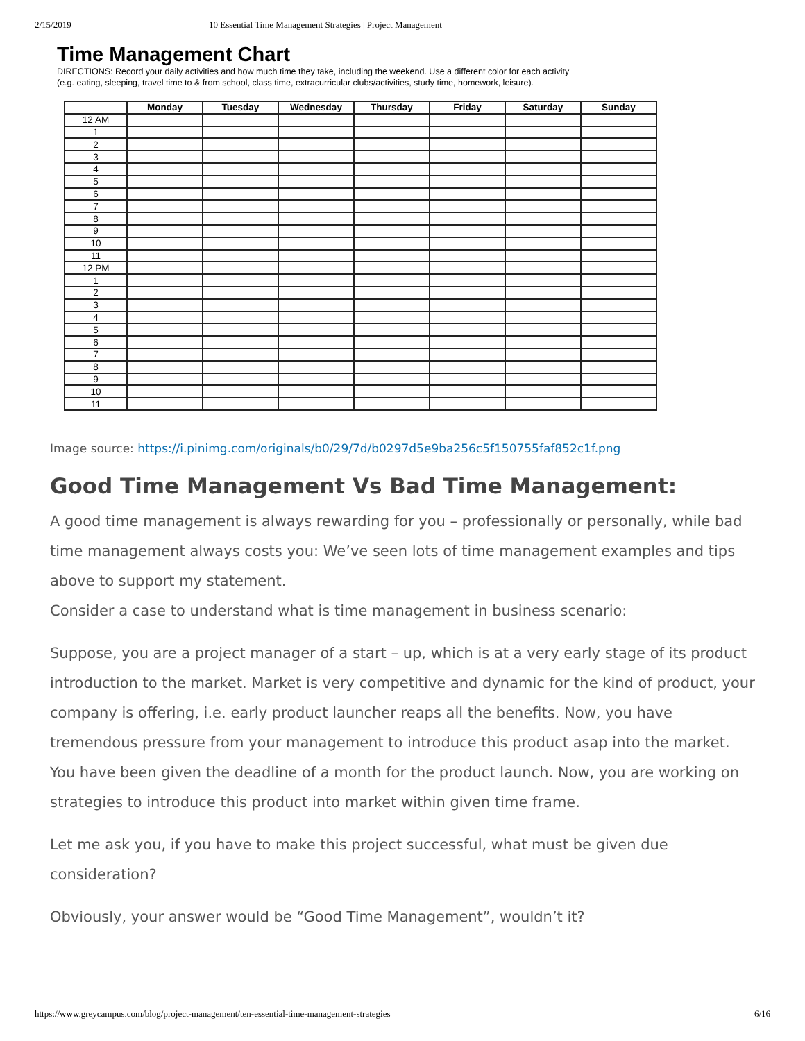2/15/2019 10 Essential Time Management Strategies | Project Management
Time Management Chart
DIRECTIONS: Record your daily activities and how much time they take, including the weekend. Use a different color for each activity
(e.g. eating, sleeping, travel time to & from school, class time, extracurricular clubs/activities, study time, homework, leisure).
| | Monday | Tuesday | Wednesday | Thursday | Friday | Saturday | Sunday |
| --- | --- | --- | --- | --- | --- | --- | --- |
| 12 AM | | | | | | | |
| 1 | | | | | | | |
| 2 | | | | | | | |
| 3 | | | | | | | |
| 4 | | | | | | | |
| 5 | | | | | | | |
| 6 | | | | | | | |
| 7 | | | | | | | |
| 8 | | | | | | | |
| 9 | | | | | | | |
| 10 | | | | | | | |
| 11 | | | | | | | |
| 12 PM | | | | | | | |
| 1 | | | | | | | |
| 2 | | | | | | | |
| 3 | | | | | | | |
| 4 | | | | | | | |
| 5 | | | | | | | |
| 6 | | | | | | | |
| 7 | | | | | | | |
| 8 | | | | | | | |
| 9 | | | | | | | |
| 10 | | | | | | | |
| 11 | | | | | | | |
Image source: https://i.pinimg.com/originals/b0/29/7d/b0297d5e9ba256c5f150755faf852c1f.png
Good Time Management Vs Bad Time Management:
A good time management is always rewarding for you – professionally or personally, while bad time management always costs you: We’ve seen lots of time management examples and tips above to support my statement.
Consider a case to understand what is time management in business scenario:
Suppose, you are a project manager of a start – up, which is at a very early stage of its product introduction to the market. Market is very competitive and dynamic for the kind of product, your company is offering, i.e. early product launcher reaps all the benefits. Now, you have tremendous pressure from your management to introduce this product asap into the market. You have been given the deadline of a month for the product launch. Now, you are working on strategies to introduce this product into market within given time frame.
Let me ask you, if you have to make this project successful, what must be given due consideration?
Obviously, your answer would be “Good Time Management”, wouldn’t it?
https://www.greycampus.com/blog/project-management/ten-essential-time-management-strategies 6/16